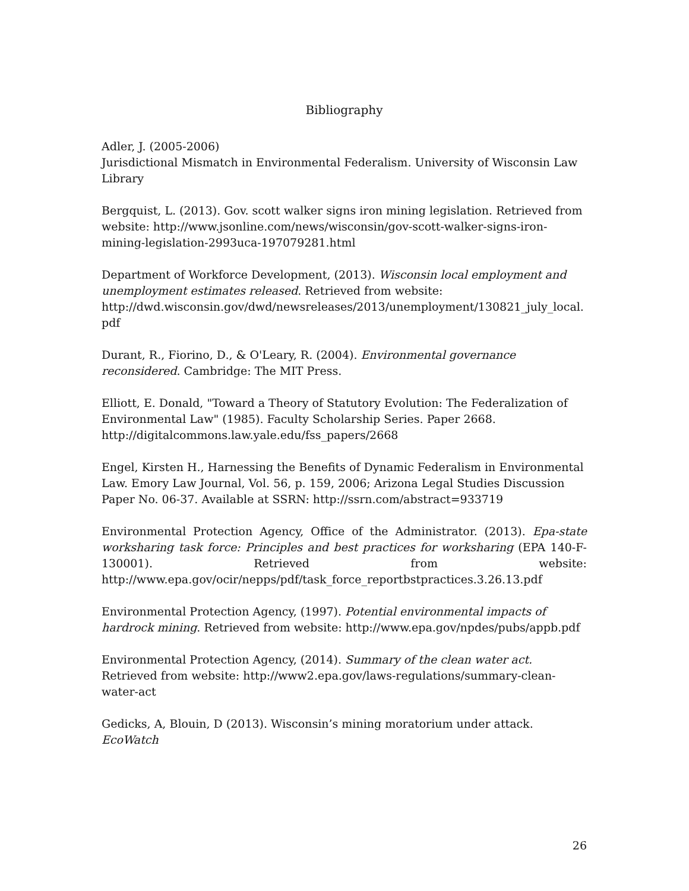Bibliography
Adler, J. (2005-2006)
Jurisdictional Mismatch in Environmental Federalism. University of Wisconsin Law Library
Bergquist, L. (2013). Gov. scott walker signs iron mining legislation. Retrieved from website: http://www.jsonline.com/news/wisconsin/gov-scott-walker-signs-iron-mining-legislation-2993uca-197079281.html
Department of Workforce Development, (2013). Wisconsin local employment and unemployment estimates released. Retrieved from website: http://dwd.wisconsin.gov/dwd/newsreleases/2013/unemployment/130821_july_local.pdf
Durant, R., Fiorino, D., & O'Leary, R. (2004). Environmental governance reconsidered. Cambridge: The MIT Press.
Elliott, E. Donald, "Toward a Theory of Statutory Evolution: The Federalization of Environmental Law" (1985). Faculty Scholarship Series. Paper 2668. http://digitalcommons.law.yale.edu/fss_papers/2668
Engel, Kirsten H., Harnessing the Benefits of Dynamic Federalism in Environmental Law. Emory Law Journal, Vol. 56, p. 159, 2006; Arizona Legal Studies Discussion Paper No. 06-37. Available at SSRN: http://ssrn.com/abstract=933719
Environmental Protection Agency, Office of the Administrator. (2013). Epa-state worksharing task force: Principles and best practices for worksharing (EPA 140-F-130001). Retrieved from website: http://www.epa.gov/ocir/nepps/pdf/task_force_reportbstpractices.3.26.13.pdf
Environmental Protection Agency, (1997). Potential environmental impacts of hardrock mining. Retrieved from website: http://www.epa.gov/npdes/pubs/appb.pdf
Environmental Protection Agency, (2014). Summary of the clean water act. Retrieved from website: http://www2.epa.gov/laws-regulations/summary-clean-water-act
Gedicks, A, Blouin, D (2013). Wisconsin’s mining moratorium under attack. EcoWatch
26